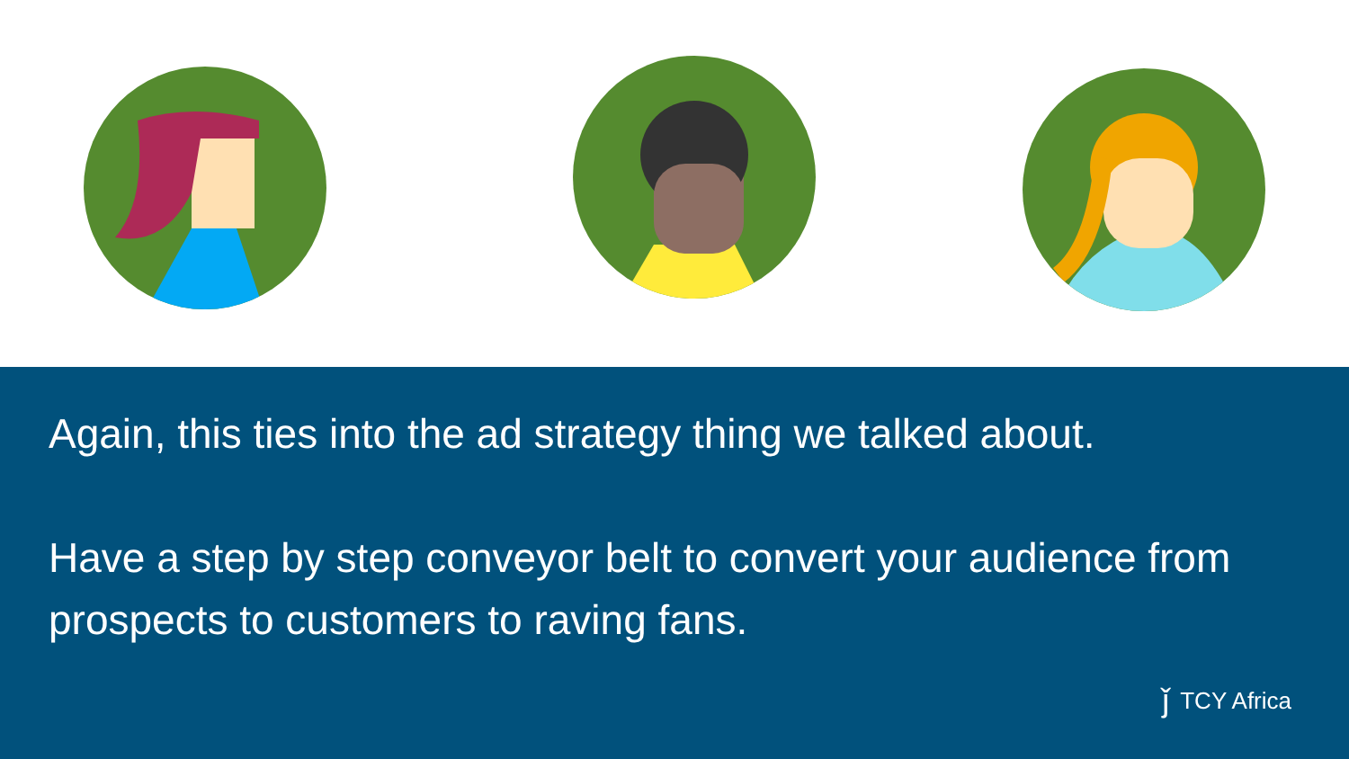Again, this ties into the ad strategy thing we talked about.
Have a step by step conveyor belt to convert your audience from prospects to customers to raving fans.
ǰ TCY Africa